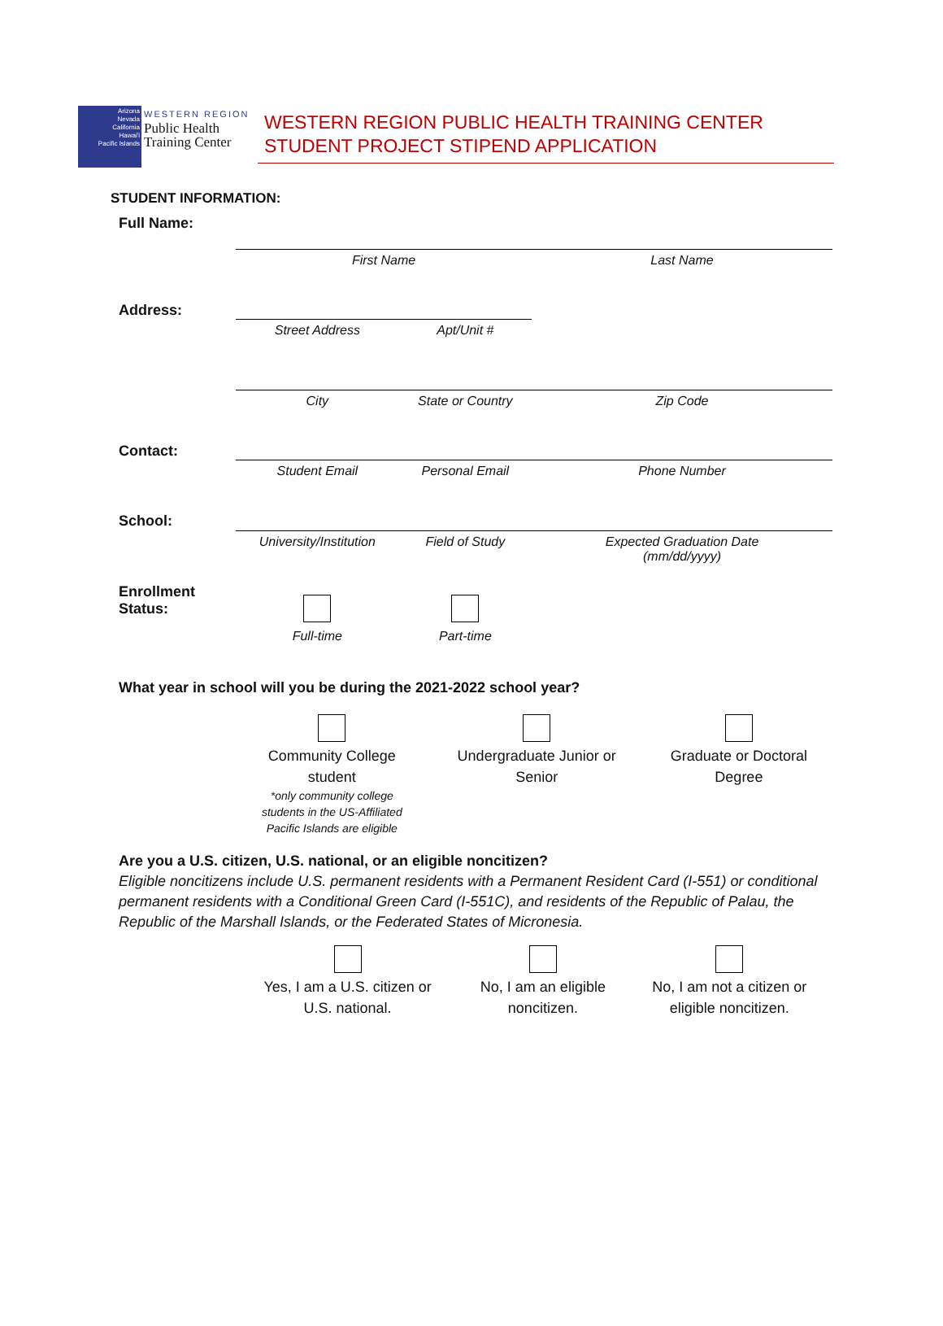Arizona
Nevada
California
Hawai'i
Pacific Islands
WESTERN REGION
Public Health
Training Center
WESTERN REGION PUBLIC HEALTH TRAINING CENTER
STUDENT PROJECT STIPEND APPLICATION
STUDENT INFORMATION:
| Full Name: | | | |
| | First Name | | Last Name |
| Address: | | | |
| | Street Address | Apt/Unit # | |
| | City | State or Country | Zip Code |
| Contact: | | | |
| | Student Email | Personal Email | Phone Number |
| School: | | | |
| | University/Institution | Field of Study | Expected Graduation Date (mm/dd/yyyy) |
| Enrollment Status: | Full-time | Part-time | |
What year in school will you be during the 2021-2022 school year?
| | Community College student *only community college students in the US-Affiliated Pacific Islands are eligible | Undergraduate Junior or Senior | Graduate or Doctoral Degree |
Are you a U.S. citizen, U.S. national, or an eligible noncitizen?
Eligible noncitizens include U.S. permanent residents with a Permanent Resident Card (I-551) or conditional permanent residents with a Conditional Green Card (I-551C), and residents of the Republic of Palau, the Republic of the Marshall Islands, or the Federated States of Micronesia.
| | Yes, I am a U.S. citizen or U.S. national. | No, I am an eligible noncitizen. | No, I am not a citizen or eligible noncitizen. |